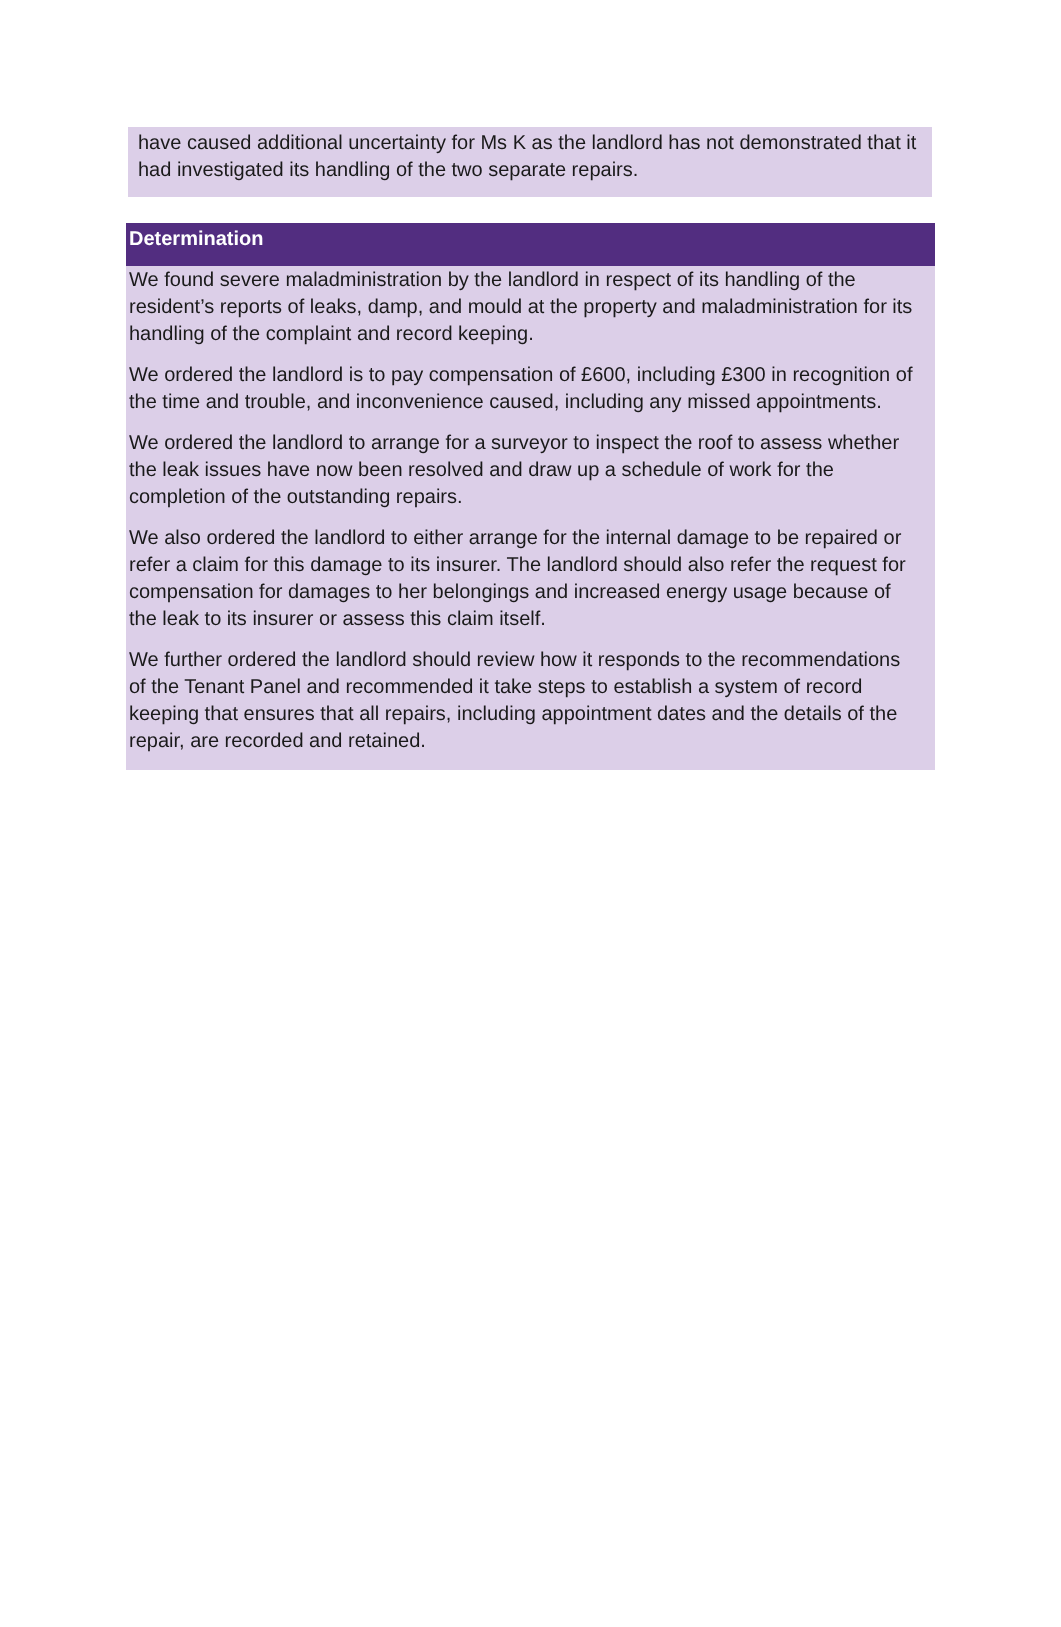have caused additional uncertainty for Ms K as the landlord has not demonstrated that it had investigated its handling of the two separate repairs.
Determination
We found severe maladministration by the landlord in respect of its handling of the resident’s reports of leaks, damp, and mould at the property and maladministration for its handling of the complaint and record keeping.
We ordered the landlord is to pay compensation of £600, including £300 in recognition of the time and trouble, and inconvenience caused, including any missed appointments.
We ordered the landlord to arrange for a surveyor to inspect the roof to assess whether the leak issues have now been resolved and draw up a schedule of work for the completion of the outstanding repairs.
We also ordered the landlord to either arrange for the internal damage to be repaired or refer a claim for this damage to its insurer. The landlord should also refer the request for compensation for damages to her belongings and increased energy usage because of the leak to its insurer or assess this claim itself.
We further ordered the landlord should review how it responds to the recommendations of the Tenant Panel and recommended it take steps to establish a system of record keeping that ensures that all repairs, including appointment dates and the details of the repair, are recorded and retained.